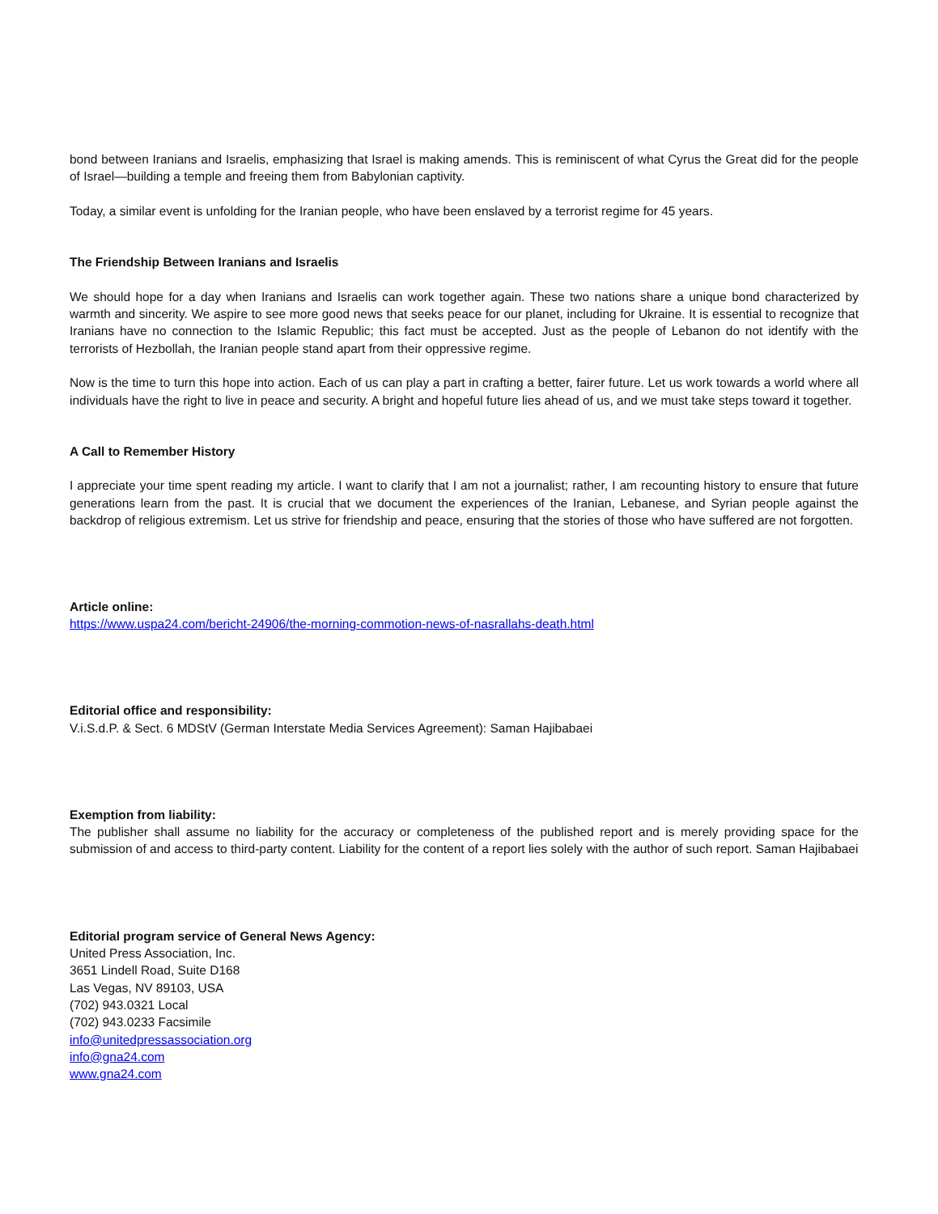bond between Iranians and Israelis, emphasizing that Israel is making amends. This is reminiscent of what Cyrus the Great did for the people of Israel—building a temple and freeing them from Babylonian captivity.
Today, a similar event is unfolding for the Iranian people, who have been enslaved by a terrorist regime for 45 years.
The Friendship Between Iranians and Israelis
We should hope for a day when Iranians and Israelis can work together again. These two nations share a unique bond characterized by warmth and sincerity. We aspire to see more good news that seeks peace for our planet, including for Ukraine. It is essential to recognize that Iranians have no connection to the Islamic Republic; this fact must be accepted. Just as the people of Lebanon do not identify with the terrorists of Hezbollah, the Iranian people stand apart from their oppressive regime.
Now is the time to turn this hope into action. Each of us can play a part in crafting a better, fairer future. Let us work towards a world where all individuals have the right to live in peace and security. A bright and hopeful future lies ahead of us, and we must take steps toward it together.
A Call to Remember History
I appreciate your time spent reading my article. I want to clarify that I am not a journalist; rather, I am recounting history to ensure that future generations learn from the past. It is crucial that we document the experiences of the Iranian, Lebanese, and Syrian people against the backdrop of religious extremism. Let us strive for friendship and peace, ensuring that the stories of those who have suffered are not forgotten.
Article online:
https://www.uspa24.com/bericht-24906/the-morning-commotion-news-of-nasrallahs-death.html
Editorial office and responsibility:
V.i.S.d.P. & Sect. 6 MDStV (German Interstate Media Services Agreement): Saman Hajibabaei
Exemption from liability:
The publisher shall assume no liability for the accuracy or completeness of the published report and is merely providing space for the submission of and access to third-party content. Liability for the content of a report lies solely with the author of such report. Saman Hajibabaei
Editorial program service of General News Agency:
United Press Association, Inc.
3651 Lindell Road, Suite D168
Las Vegas, NV 89103, USA
(702) 943.0321 Local
(702) 943.0233 Facsimile
info@unitedpressassociation.org
info@gna24.com
www.gna24.com